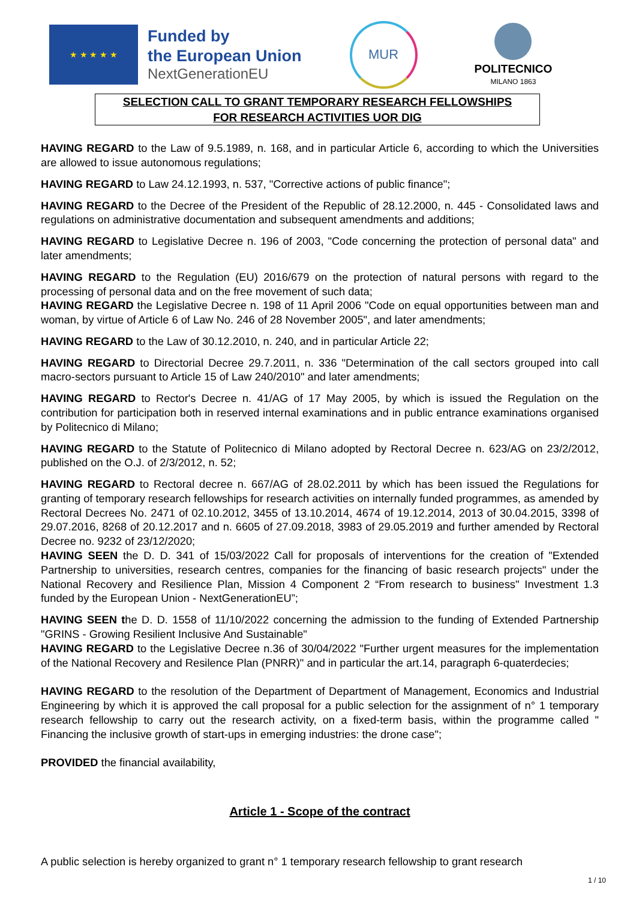★ ★ ★ ★ ★
Funded by
the European Union
NextGenerationEU
MUR
POLITECNICO
MILANO 1863
SELECTION CALL TO GRANT TEMPORARY RESEARCH FELLOWSHIPS
FOR RESEARCH ACTIVITIES UOR DIG
HAVING REGARD to the Law of 9.5.1989, n. 168, and in particular Article 6, according to which the Universities are allowed to issue autonomous regulations;
HAVING REGARD to Law 24.12.1993, n. 537, "Corrective actions of public finance";
HAVING REGARD to the Decree of the President of the Republic of 28.12.2000, n. 445 - Consolidated laws and regulations on administrative documentation and subsequent amendments and additions;
HAVING REGARD to Legislative Decree n. 196 of 2003, "Code concerning the protection of personal data" and later amendments;
HAVING REGARD to the Regulation (EU) 2016/679 on the protection of natural persons with regard to the processing of personal data and on the free movement of such data;
HAVING REGARD the Legislative Decree n. 198 of 11 April 2006 "Code on equal opportunities between man and woman, by virtue of Article 6 of Law No. 246 of 28 November 2005", and later amendments;
HAVING REGARD to the Law of 30.12.2010, n. 240, and in particular Article 22;
HAVING REGARD to Directorial Decree 29.7.2011, n. 336 "Determination of the call sectors grouped into call macro-sectors pursuant to Article 15 of Law 240/2010" and later amendments;
HAVING REGARD to Rector's Decree n. 41/AG of 17 May 2005, by which is issued the Regulation on the contribution for participation both in reserved internal examinations and in public entrance examinations organised by Politecnico di Milano;
HAVING REGARD to the Statute of Politecnico di Milano adopted by Rectoral Decree n. 623/AG on 23/2/2012, published on the O.J. of 2/3/2012, n. 52;
HAVING REGARD to Rectoral decree n. 667/AG of 28.02.2011 by which has been issued the Regulations for granting of temporary research fellowships for research activities on internally funded programmes, as amended by Rectoral Decrees No. 2471 of 02.10.2012, 3455 of 13.10.2014, 4674 of 19.12.2014, 2013 of 30.04.2015, 3398 of 29.07.2016, 8268 of 20.12.2017 and n. 6605 of 27.09.2018, 3983 of 29.05.2019 and further amended by Rectoral Decree no. 9232 of 23/12/2020;
HAVING SEEN the D. D. 341 of 15/03/2022 Call for proposals of interventions for the creation of "Extended Partnership to universities, research centres, companies for the financing of basic research projects" under the National Recovery and Resilience Plan, Mission 4 Component 2 “From research to business" Investment 1.3 funded by the European Union - NextGenerationEU”;
HAVING SEEN the D. D. 1558 of 11/10/2022 concerning the admission to the funding of Extended Partnership "GRINS - Growing Resilient Inclusive And Sustainable"
HAVING REGARD to the Legislative Decree n.36 of 30/04/2022 "Further urgent measures for the implementation of the National Recovery and Resilence Plan (PNRR)" and in particular the art.14, paragraph 6-quaterdecies;
HAVING REGARD to the resolution of the Department of Department of Management, Economics and Industrial Engineering by which it is approved the call proposal for a public selection for the assignment of n° 1 temporary research fellowship to carry out the research activity, on a fixed-term basis, within the programme called " Financing the inclusive growth of start-ups in emerging industries: the drone case";
PROVIDED the financial availability,
Article 1 - Scope of the contract
A public selection is hereby organized to grant n° 1 temporary research fellowship to grant research
1 / 10